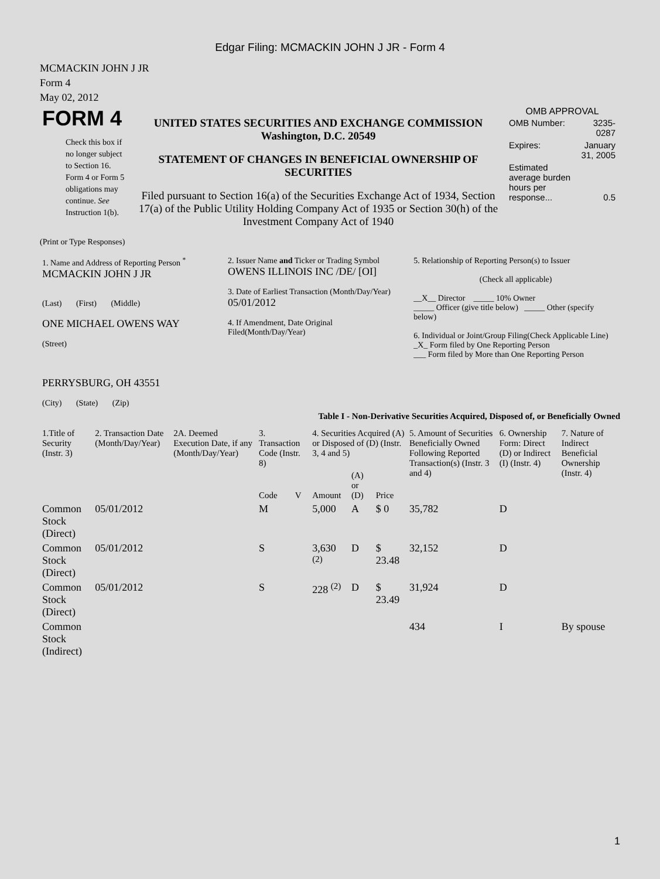Edgar Filing: MCMACKIN JOHN J JR - Form 4
MCMACKIN JOHN J JR
Form 4
May 02, 2012
| FORM 4 Check this box if no longer subject to Section 16. Form 4 or Form 5 obligations may continue. See Instruction 1(b). | UNITED STATES SECURITIES AND EXCHANGE COMMISSION Washington, D.C. 20549 STATEMENT OF CHANGES IN BENEFICIAL OWNERSHIP OF SECURITIES Filed pursuant to Section 16(a) of the Securities Exchange Act of 1934, Section 17(a) of the Public Utility Holding Company Act of 1935 or Section 30(h) of the Investment Company Act of 1940 | OMB APPROVAL / OMB Number: / 3235-0287 / / Expires: / January 31, 2005 / / Estimated average burden hours per response... / 0.5 / |
(Print or Type Responses)
| 1. Name and Address of Reporting Person <sup>*</sup> MCMACKIN JOHN J JR (Last) (First) (Middle) ONE MICHAEL OWENS WAY (Street) PERRYSBURG, OH 43551 (City) (State) (Zip) | 2. Issuer Name and Ticker or Trading Symbol OWENS ILLINOIS INC /DE/ [OI] 3. Date of Earliest Transaction (Month/Day/Year) 05/01/2012 4. If Amendment, Date Original Filed(Month/Day/Year) | 5. Relationship of Reporting Person(s) to Issuer (Check all applicable) __X__ Director _____ 10% Owner _____ Officer (give title below) _____ Other (specify below) 6. Individual or Joint/Group Filing(Check Applicable Line) _X_ Form filed by One Reporting Person ___ Form filed by More than One Reporting Person |
Table I - Non-Derivative Securities Acquired, Disposed of, or Beneficially Owned
| 1.Title of Security (Instr. 3) | 2. Transaction Date (Month/Day/Year) | 2A. Deemed Execution Date, if any (Month/Day/Year) | 3. Transaction Code (Instr. 8) | | 4. Securities Acquired (A) or Disposed of (D) (Instr. 3, 4 and 5) | | | 5. Amount of Securities Beneficially Owned Following Reported Transaction(s) (Instr. 3 and 4) | 6. Ownership Form: Direct (D) or Indirect (I) (Instr. 4) | 7. Nature of Indirect Beneficial Ownership (Instr. 4) |
| --- | --- | --- | --- | --- | --- | --- | --- | --- | --- | --- |
| | | | Code | V | Amount | (A) or (D) | Price | | | |
| Common Stock (Direct) | 05/01/2012 | | M | | 5,000 | A | $ 0 | 35,782 | D | |
| Common Stock (Direct) | 05/01/2012 | | S | | 3,630 <sup>(2)</sup> | D | $ 23.48 | 32,152 | D | |
| Common Stock (Direct) | 05/01/2012 | | S | | 228 <sup>(2)</sup> | D | $ 23.49 | 31,924 | D | |
| Common Stock (Indirect) | | | | | | | | 434 | I | By spouse |
1